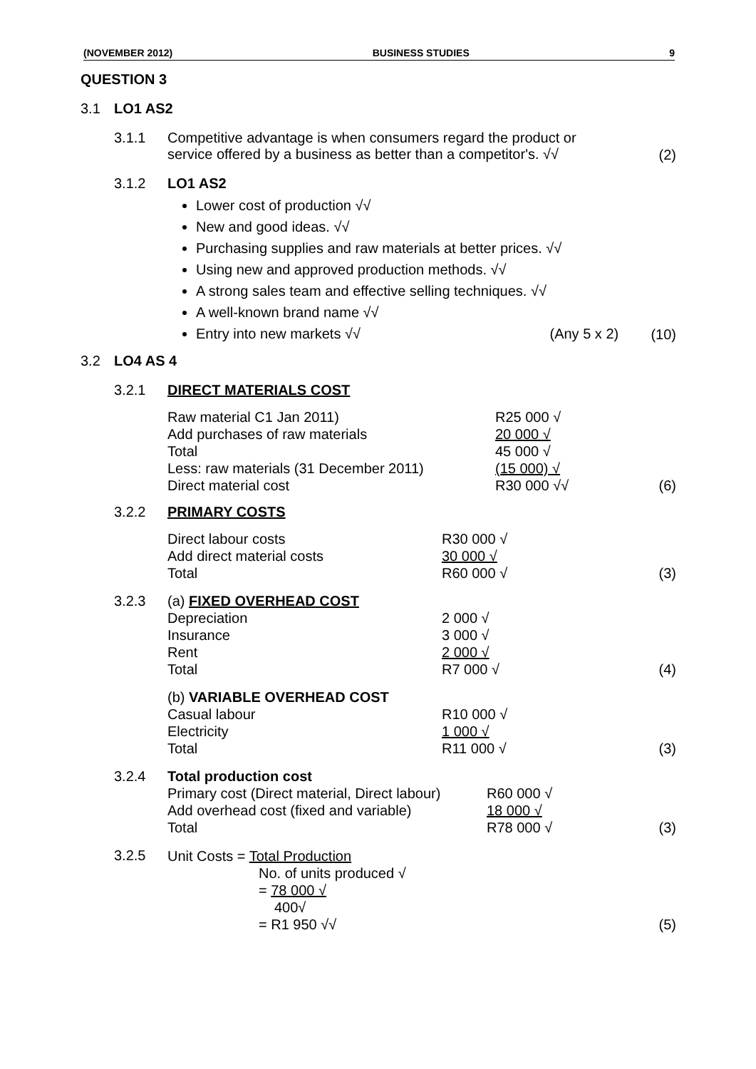(NOVEMBER 2012) BUSINESS STUDIES 9
QUESTION 3
3.1 LO1 AS2
3.1.1 Competitive advantage is when consumers regard the product or
service offered by a business as better than a competitor's. √√
(2)
3.1.2 LO1 AS2
Lower cost of production √√
New and good ideas. √√
Purchasing supplies and raw materials at better prices. √√
Using new and approved production methods. √√
A strong sales team and effective selling techniques. √√
A well-known brand name √√
Entry into new markets √√ (Any 5 x 2)
(10)
3.2 LO4 AS 4
3.2.1 DIRECT MATERIALS COST
| Raw material C1 Jan 2011) | R25 000 √ |
| Add purchases of raw materials | 20 000 √ |
| Total | 45 000 √ |
| Less: raw materials (31 December 2011) | (15 000) √ |
| Direct material cost | R30 000 √√ |
(6)
3.2.2 PRIMARY COSTS
| Direct labour costs | R30 000 √ |
| Add direct material costs | 30 000 √ |
| Total | R60 000 √ |
(3)
3.2.3 (a) FIXED OVERHEAD COST
| Depreciation | 2 000 √ |
| Insurance | 3 000 √ |
| Rent | 2 000 √ |
| Total | R7 000 √ |
(4)
(b) VARIABLE OVERHEAD COST
| Casual labour | R10 000 √ |
| Electricity | 1 000 √ |
| Total | R11 000 √ |
(3)
3.2.4 Total production cost
| Primary cost (Direct material, Direct labour) | R60 000 √ |
| Add overhead cost (fixed and variable) | 18 000 √ |
| Total | R78 000 √ |
(3)
3.2.5
Unit Costs = Total Production
No. of units produced √
= 78 000 √
400√
= R1 950 √√
(5)